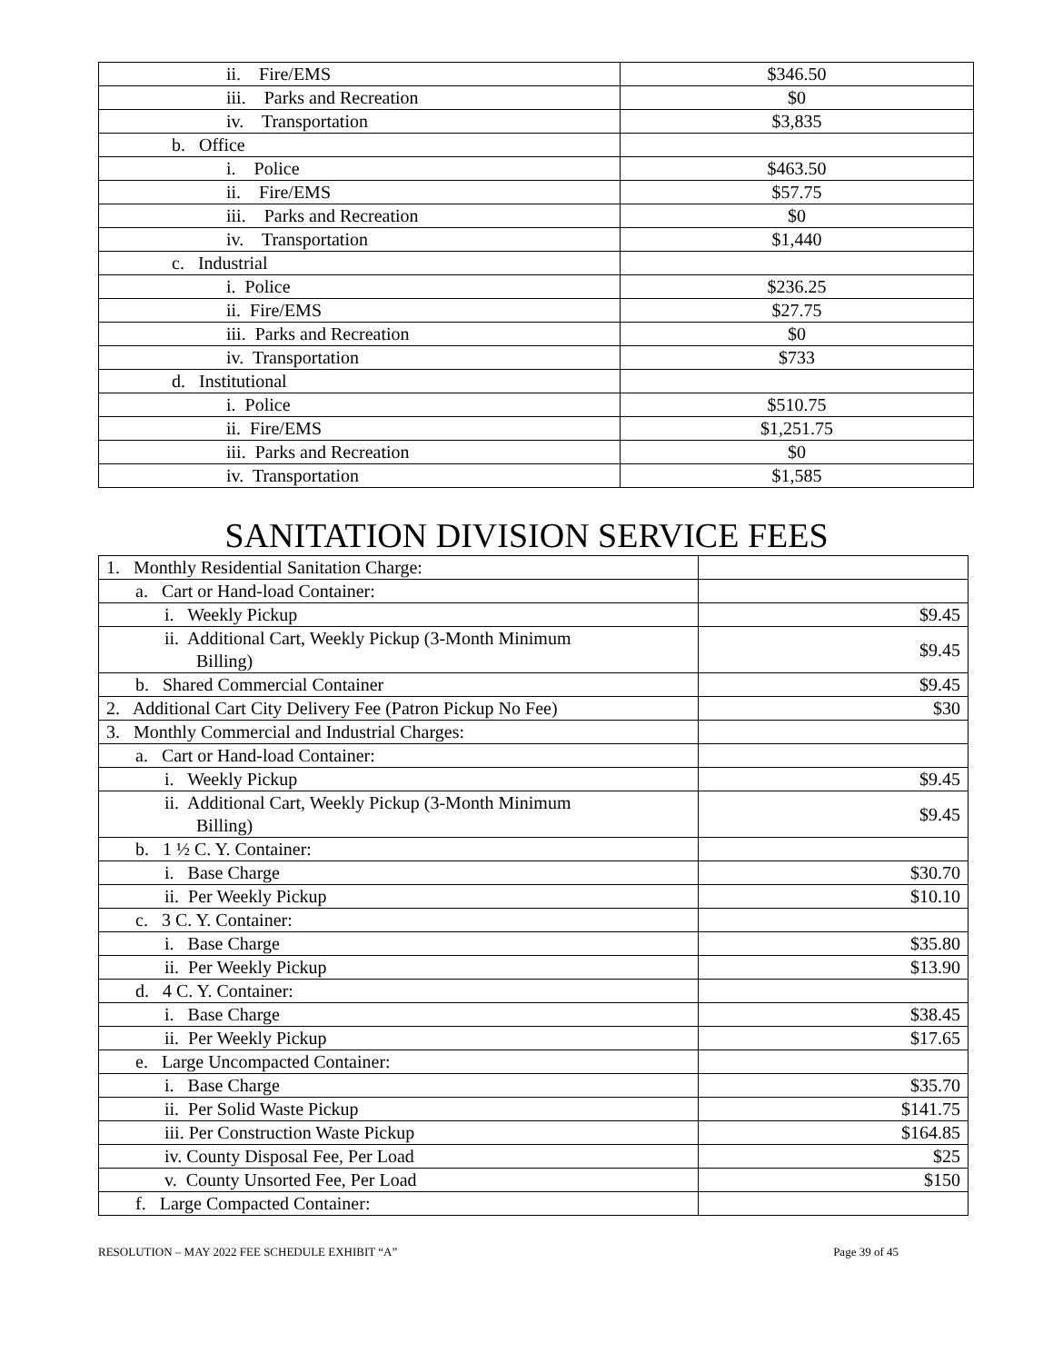| ii. Fire/EMS | $346.50 |
| iii. Parks and Recreation | $0 |
| iv. Transportation | $3,835 |
| b. Office | |
| i. Police | $463.50 |
| ii. Fire/EMS | $57.75 |
| iii. Parks and Recreation | $0 |
| iv. Transportation | $1,440 |
| c. Industrial | |
| i. Police | $236.25 |
| ii. Fire/EMS | $27.75 |
| iii. Parks and Recreation | $0 |
| iv. Transportation | $733 |
| d. Institutional | |
| i. Police | $510.75 |
| ii. Fire/EMS | $1,251.75 |
| iii. Parks and Recreation | $0 |
| iv. Transportation | $1,585 |
SANITATION DIVISION SERVICE FEES
| 1. Monthly Residential Sanitation Charge: | |
| a. Cart or Hand-load Container: | |
| i. Weekly Pickup | $9.45 |
| ii. Additional Cart, Weekly Pickup (3-Month Minimum Billing) | $9.45 |
| b. Shared Commercial Container | $9.45 |
| 2. Additional Cart City Delivery Fee (Patron Pickup No Fee) | $30 |
| 3. Monthly Commercial and Industrial Charges: | |
| a. Cart or Hand-load Container: | |
| i. Weekly Pickup | $9.45 |
| ii. Additional Cart, Weekly Pickup (3-Month Minimum Billing) | $9.45 |
| b. 1 ½ C. Y. Container: | |
| i. Base Charge | $30.70 |
| ii. Per Weekly Pickup | $10.10 |
| c. 3 C. Y. Container: | |
| i. Base Charge | $35.80 |
| ii. Per Weekly Pickup | $13.90 |
| d. 4 C. Y. Container: | |
| i. Base Charge | $38.45 |
| ii. Per Weekly Pickup | $17.65 |
| e. Large Uncompacted Container: | |
| i. Base Charge | $35.70 |
| ii. Per Solid Waste Pickup | $141.75 |
| iii. Per Construction Waste Pickup | $164.85 |
| iv. County Disposal Fee, Per Load | $25 |
| v. County Unsorted Fee, Per Load | $150 |
| f. Large Compacted Container: | |
RESOLUTION – MAY 2022 FEE SCHEDULE EXHIBIT “A” Page 39 of 45